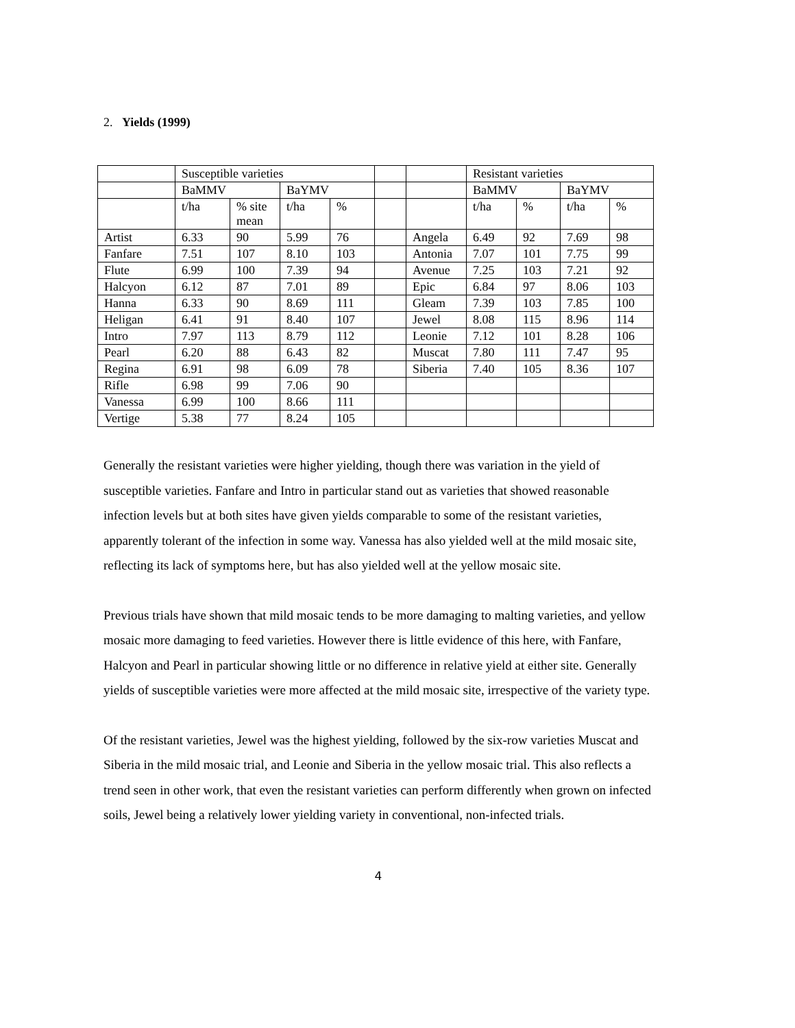2. Yields (1999)
| | Susceptible varieties | | | | | | Resistant varieties | | | |
| | BaMMV | | BaYMV | | | | BaMMV | | BaYMV | |
| | t/ha | % site mean | t/ha | % | | | t/ha | % | t/ha | % |
| Artist | 6.33 | 90 | 5.99 | 76 | | Angela | 6.49 | 92 | 7.69 | 98 |
| Fanfare | 7.51 | 107 | 8.10 | 103 | | Antonia | 7.07 | 101 | 7.75 | 99 |
| Flute | 6.99 | 100 | 7.39 | 94 | | Avenue | 7.25 | 103 | 7.21 | 92 |
| Halcyon | 6.12 | 87 | 7.01 | 89 | | Epic | 6.84 | 97 | 8.06 | 103 |
| Hanna | 6.33 | 90 | 8.69 | 111 | | Gleam | 7.39 | 103 | 7.85 | 100 |
| Heligan | 6.41 | 91 | 8.40 | 107 | | Jewel | 8.08 | 115 | 8.96 | 114 |
| Intro | 7.97 | 113 | 8.79 | 112 | | Leonie | 7.12 | 101 | 8.28 | 106 |
| Pearl | 6.20 | 88 | 6.43 | 82 | | Muscat | 7.80 | 111 | 7.47 | 95 |
| Regina | 6.91 | 98 | 6.09 | 78 | | Siberia | 7.40 | 105 | 8.36 | 107 |
| Rifle | 6.98 | 99 | 7.06 | 90 | | | | | | |
| Vanessa | 6.99 | 100 | 8.66 | 111 | | | | | | |
| Vertige | 5.38 | 77 | 8.24 | 105 | | | | | | |
Generally the resistant varieties were higher yielding, though there was variation in the yield of susceptible varieties. Fanfare and Intro in particular stand out as varieties that showed reasonable infection levels but at both sites have given yields comparable to some of the resistant varieties, apparently tolerant of the infection in some way. Vanessa has also yielded well at the mild mosaic site, reflecting its lack of symptoms here, but has also yielded well at the yellow mosaic site.
Previous trials have shown that mild mosaic tends to be more damaging to malting varieties, and yellow mosaic more damaging to feed varieties. However there is little evidence of this here, with Fanfare, Halcyon and Pearl in particular showing little or no difference in relative yield at either site. Generally yields of susceptible varieties were more affected at the mild mosaic site, irrespective of the variety type.
Of the resistant varieties, Jewel was the highest yielding, followed by the six-row varieties Muscat and Siberia in the mild mosaic trial, and Leonie and Siberia in the yellow mosaic trial. This also reflects a trend seen in other work, that even the resistant varieties can perform differently when grown on infected soils, Jewel being a relatively lower yielding variety in conventional, non-infected trials.
4